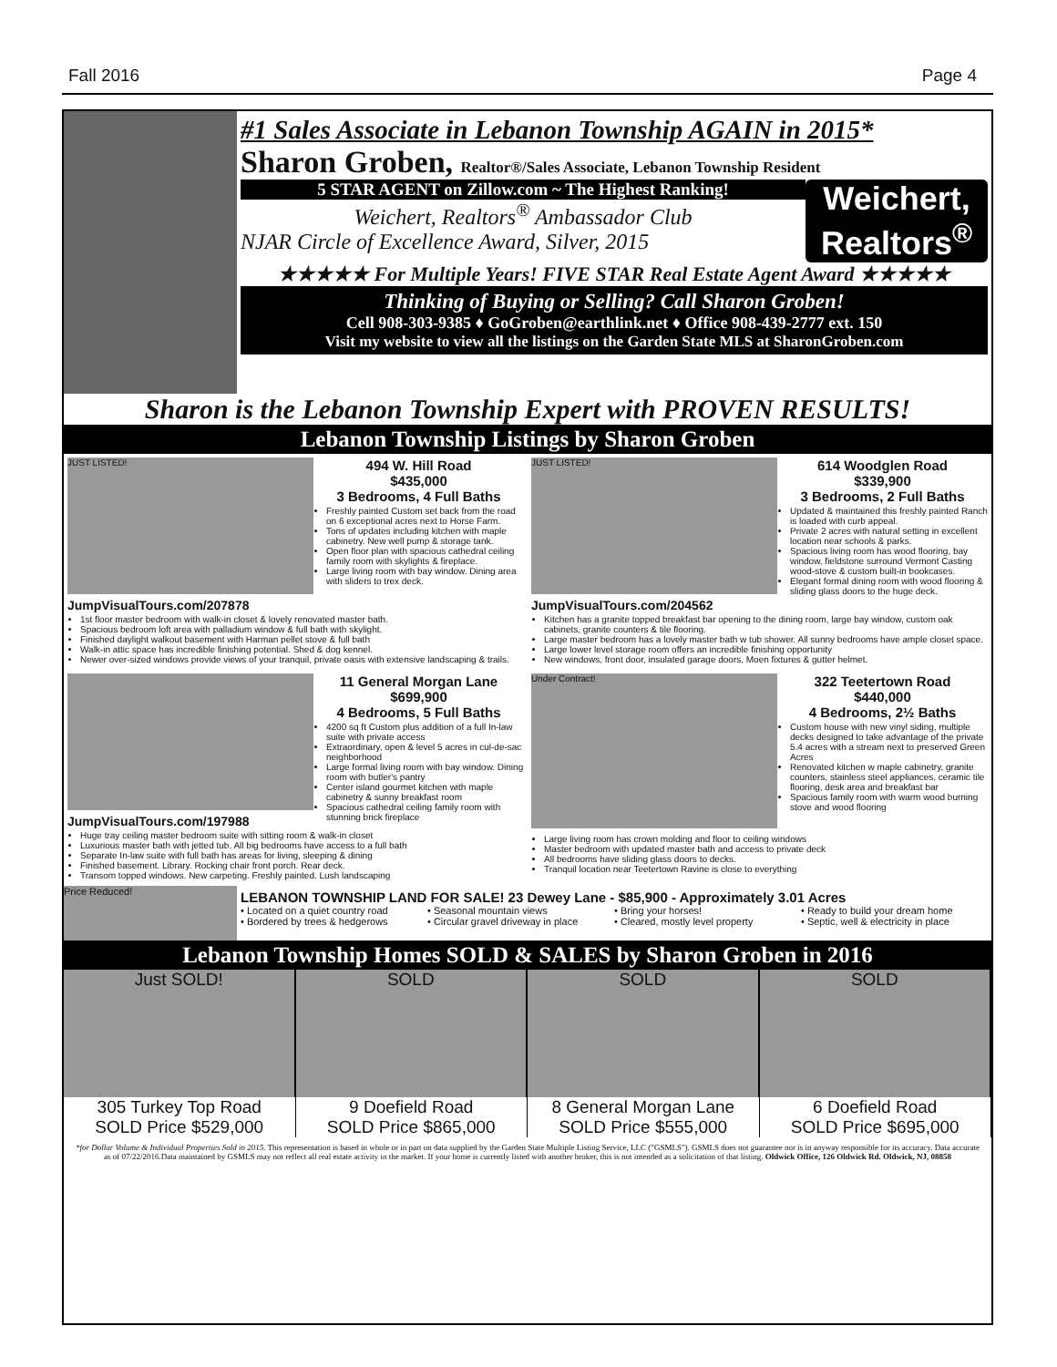Fall 2016 Page 4
#1 Sales Associate in Lebanon Township AGAIN in 2015*
Sharon Groben, Realtor®/Sales Associate, Lebanon Township Resident
5 STAR AGENT on Zillow.com ~ The Highest Ranking!
Weichert, Realtors<sup>®</sup> Ambassador Club
NJAR Circle of Excellence Award, Silver, 2015
Weichert, Realtors<sup>®</sup>
★★★★★ For Multiple Years! FIVE STAR Real Estate Agent Award ★★★★★
Thinking of Buying or Selling? Call Sharon Groben!
Cell 908-303-9385 ♦ GoGroben@earthlink.net ♦ Office 908-439-2777 ext. 150
Visit my website to view all the listings on the Garden State MLS at SharonGroben.com
Sharon is the Lebanon Township Expert with PROVEN RESULTS!
Lebanon Township Listings by Sharon Groben
JUST LISTED!
JumpVisualTours.com/207878
494 W. Hill Road
$435,000
3 Bedrooms, 4 Full Baths
Freshly painted Custom set back from the road on 6 exceptional acres next to Horse Farm.
Tons of updates including kitchen with maple cabinetry. New well pump & storage tank.
Open floor plan with spacious cathedral ceiling family room with skylights & fireplace.
Large living room with bay window. Dining area with sliders to trex deck.
1st floor master bedroom with walk-in closet & lovely renovated master bath.
Spacious bedroom loft area with palladium window & full bath with skylight.
Finished daylight walkout basement with Harman pellet stove & full bath
Walk-in attic space has incredible finishing potential. Shed & dog kennel.
Newer over-sized windows provide views of your tranquil, private oasis with extensive landscaping & trails.
JUST LISTED!
JumpVisualTours.com/204562
614 Woodglen Road
$339,900
3 Bedrooms, 2 Full Baths
Updated & maintained this freshly painted Ranch is loaded with curb appeal.
Private 2 acres with natural setting in excellent location near schools & parks.
Spacious living room has wood flooring, bay window, fieldstone surround Vermont Casting wood-stove & custom built-in bookcases.
Elegant formal dining room with wood flooring & sliding glass doors to the huge deck.
Kitchen has a granite topped breakfast bar opening to the dining room, large bay window, custom oak cabinets, granite counters & tile flooring.
Large master bedroom has a lovely master bath w tub shower. All sunny bedrooms have ample closet space.
Large lower level storage room offers an incredible finishing opportunity
New windows, front door, insulated garage doors, Moen fixtures & gutter helmet.
JumpVisualTours.com/197988 11 General Morgan Lane
$699,900
4 Bedrooms, 5 Full Baths
4200 sq ft Custom plus addition of a full In-law suite with private access
Extraordinary, open & level 5 acres in cul-de-sac neighborhood
Large formal living room with bay window. Dining room with butler's pantry
Center island gourmet kitchen with maple cabinetry & sunny breakfast room
Spacious cathedral ceiling family room with stunning brick fireplace
Huge tray ceiling master bedroom suite with sitting room & walk-in closet
Luxurious master bath with jetted tub. All big bedrooms have access to a full bath
Separate In-law suite with full bath has areas for living, sleeping & dining
Finished basement. Library. Rocking chair front porch. Rear deck.
Transom topped windows. New carpeting. Freshly painted. Lush landscaping
Under Contract!
322 Teetertown Road
$440,000
4 Bedrooms, 2½ Baths
Custom house with new vinyl siding, multiple decks designed to take advantage of the private 5.4 acres with a stream next to preserved Green Acres
Renovated kitchen w maple cabinetry, granite counters, stainless steel appliances, ceramic tile flooring, desk area and breakfast bar
Spacious family room with warm wood burning stove and wood flooring
Large living room has crown molding and floor to ceiling windows
Master bedroom with updated master bath and access to private deck
All bedrooms have sliding glass doors to decks.
Tranquil location near Teetertown Ravine is close to everything
Price Reduced!
LEBANON TOWNSHIP LAND FOR SALE! 23 Dewey Lane - $85,900 - Approximately 3.01 Acres
• Located on a quiet country road • Seasonal mountain views • Bring your horses! • Ready to build your dream home • Bordered by trees & hedgerows • Circular gravel driveway in place • Cleared, mostly level property • Septic, well & electricity in place
Lebanon Township Homes SOLD & SALES by Sharon Groben in 2016
Just SOLD!
305 Turkey Top Road
SOLD Price $529,000
SOLD
9 Doefield Road
SOLD Price $865,000
SOLD
8 General Morgan Lane
SOLD Price $555,000
SOLD
6 Doefield Road
SOLD Price $695,000
*for Dollar Volume & Individual Properties Sold in 2015. This representation is based in whole or in part on data supplied by the Garden State Multiple Listing Service, LLC ("GSMLS"). GSMLS does not guarantee nor is in anyway responsible for its accuracy. Data accurate as of 07/22/2016.Data maintained by GSMLS may not reflect all real estate activity in the market. If your home is currently listed with another broker, this is not intended as a solicitation of that listing. Oldwick Office, 126 Oldwick Rd. Oldwick, NJ, 08858